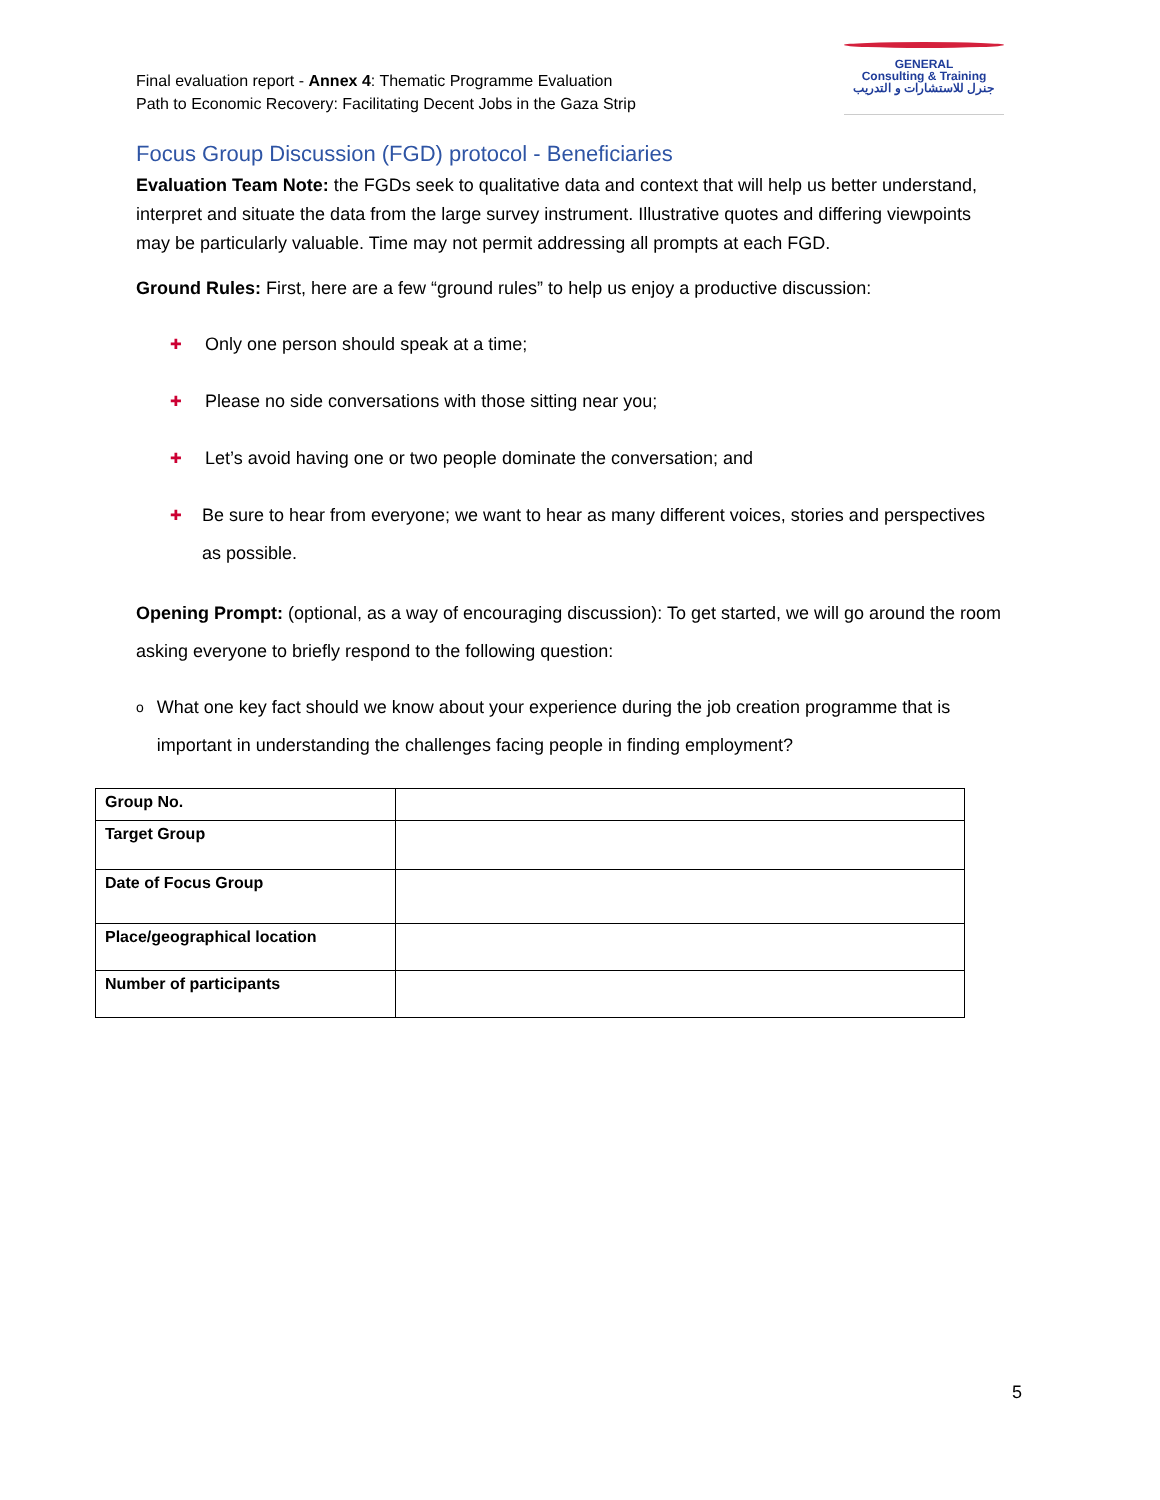Final evaluation report - Annex 4: Thematic Programme Evaluation
Path to Economic Recovery: Facilitating Decent Jobs in the Gaza Strip
GENERAL
Consulting & Training
جنرل للاستشارات و التدريب
Focus Group Discussion (FGD) protocol - Beneficiaries
Evaluation Team Note: the FGDs seek to qualitative data and context that will help us better understand, interpret and situate the data from the large survey instrument. Illustrative quotes and differing viewpoints may be particularly valuable. Time may not permit addressing all prompts at each FGD.
Ground Rules: First, here are a few “ground rules” to help us enjoy a productive discussion:
✚ Only one person should speak at a time;
✚ Please no side conversations with those sitting near you;
✚ Let’s avoid having one or two people dominate the conversation; and
✚ Be sure to hear from everyone; we want to hear as many different voices, stories and perspectives as possible.
Opening Prompt: (optional, as a way of encouraging discussion): To get started, we will go around the room asking everyone to briefly respond to the following question:
o What one key fact should we know about your experience during the job creation programme that is important in understanding the challenges facing people in finding employment?
| Group No. | |
| Target Group | |
| Date of Focus Group | |
| Place/geographical location | |
| Number of participants | |
5